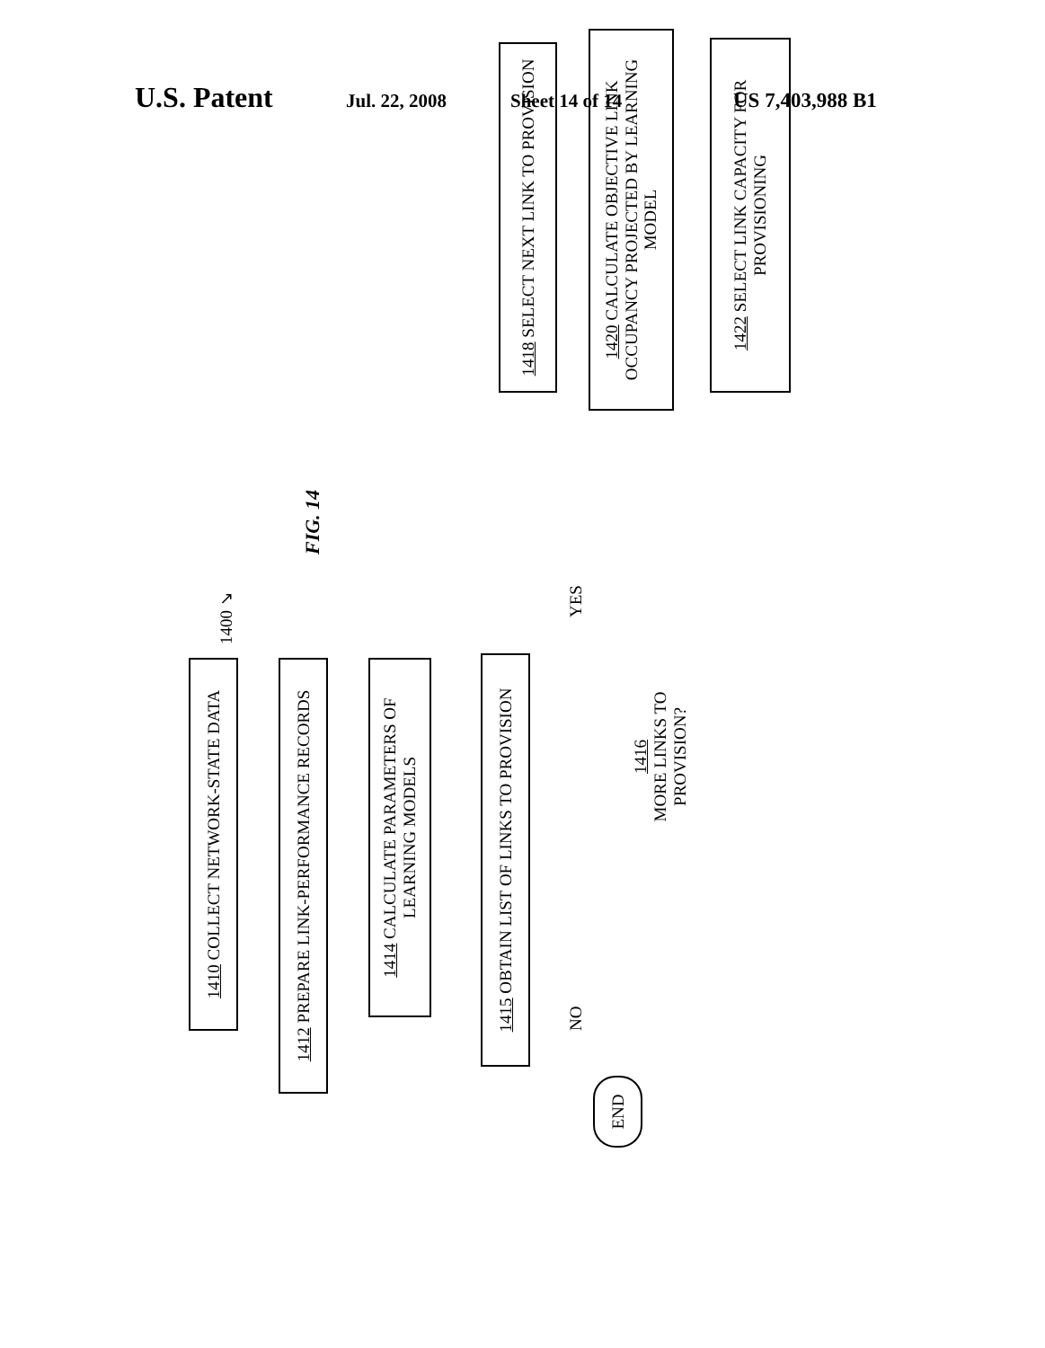U.S. Patent Jul. 22, 2008 Sheet 14 of 14 US 7,403,988 B1
FIG. 14
1400 ↘
1410 COLLECT NETWORK-STATE DATA
1412 PREPARE LINK-PERFORMANCE RECORDS
1414 CALCULATE PARAMETERS OF LEARNING MODELS
1415 OBTAIN LIST OF LINKS TO PROVISION
1416
MORE LINKS TO
PROVISION?
YES
NO
END
1418 SELECT NEXT LINK TO PROVISION
1420 CALCULATE OBJECTIVE LINK OCCUPANCY PROJECTED BY LEARNING MODEL
1422 SELECT LINK CAPACITY FOR PROVISIONING